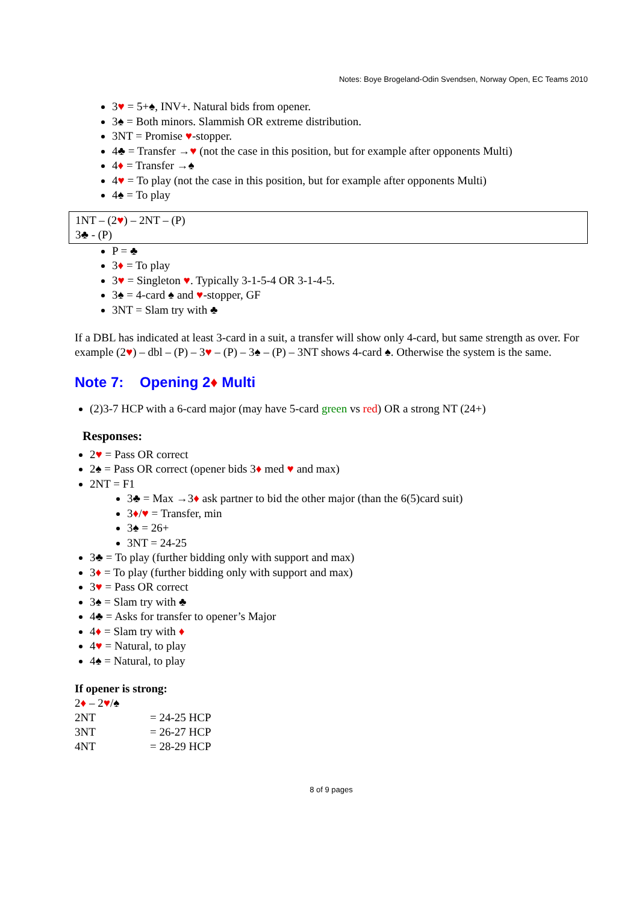Notes: Boye Brogeland-Odin Svendsen, Norway Open, EC Teams 2010
3♥ = 5+♠, INV+. Natural bids from opener.
3♠ = Both minors. Slammish OR extreme distribution.
3NT = Promise ♥-stopper.
4♣ = Transfer →♥ (not the case in this position, but for example after opponents Multi)
4♦ = Transfer →♠
4♥ = To play (not the case in this position, but for example after opponents Multi)
4♠ = To play
1NT – (2♥) – 2NT – (P)
3♣ - (P)
P = ♣
3♦ = To play
3♥ = Singleton ♥. Typically 3-1-5-4 OR 3-1-4-5.
3♠ = 4-card ♠ and ♥-stopper, GF
3NT = Slam try with ♣
If a DBL has indicated at least 3-card in a suit, a transfer will show only 4-card, but same strength as over. For example (2♥) – dbl – (P) – 3♥ – (P) – 3♠ – (P) – 3NT shows 4-card ♠. Otherwise the system is the same.
Note 7: Opening 2♦ Multi
(2)3-7 HCP with a 6-card major (may have 5-card green vs red) OR a strong NT (24+)
Responses:
2♥ = Pass OR correct
2♠ = Pass OR correct (opener bids 3♦ med ♥ and max)
2NT = F1
3♣ = Max →3♦ ask partner to bid the other major (than the 6(5)card suit)
3♦/♥ = Transfer, min
3♠ = 26+
3NT = 24-25
3♣ = To play (further bidding only with support and max)
3♦ = To play (further bidding only with support and max)
3♥ = Pass OR correct
3♠ = Slam try with ♣
4♣ = Asks for transfer to opener’s Major
4♦ = Slam try with ♦
4♥ = Natural, to play
4♠ = Natural, to play
If opener is strong:
2♦ – 2♥/♠
| 2NT | = 24-25 HCP |
| 3NT | = 26-27 HCP |
| 4NT | = 28-29 HCP |
8 of 9 pages